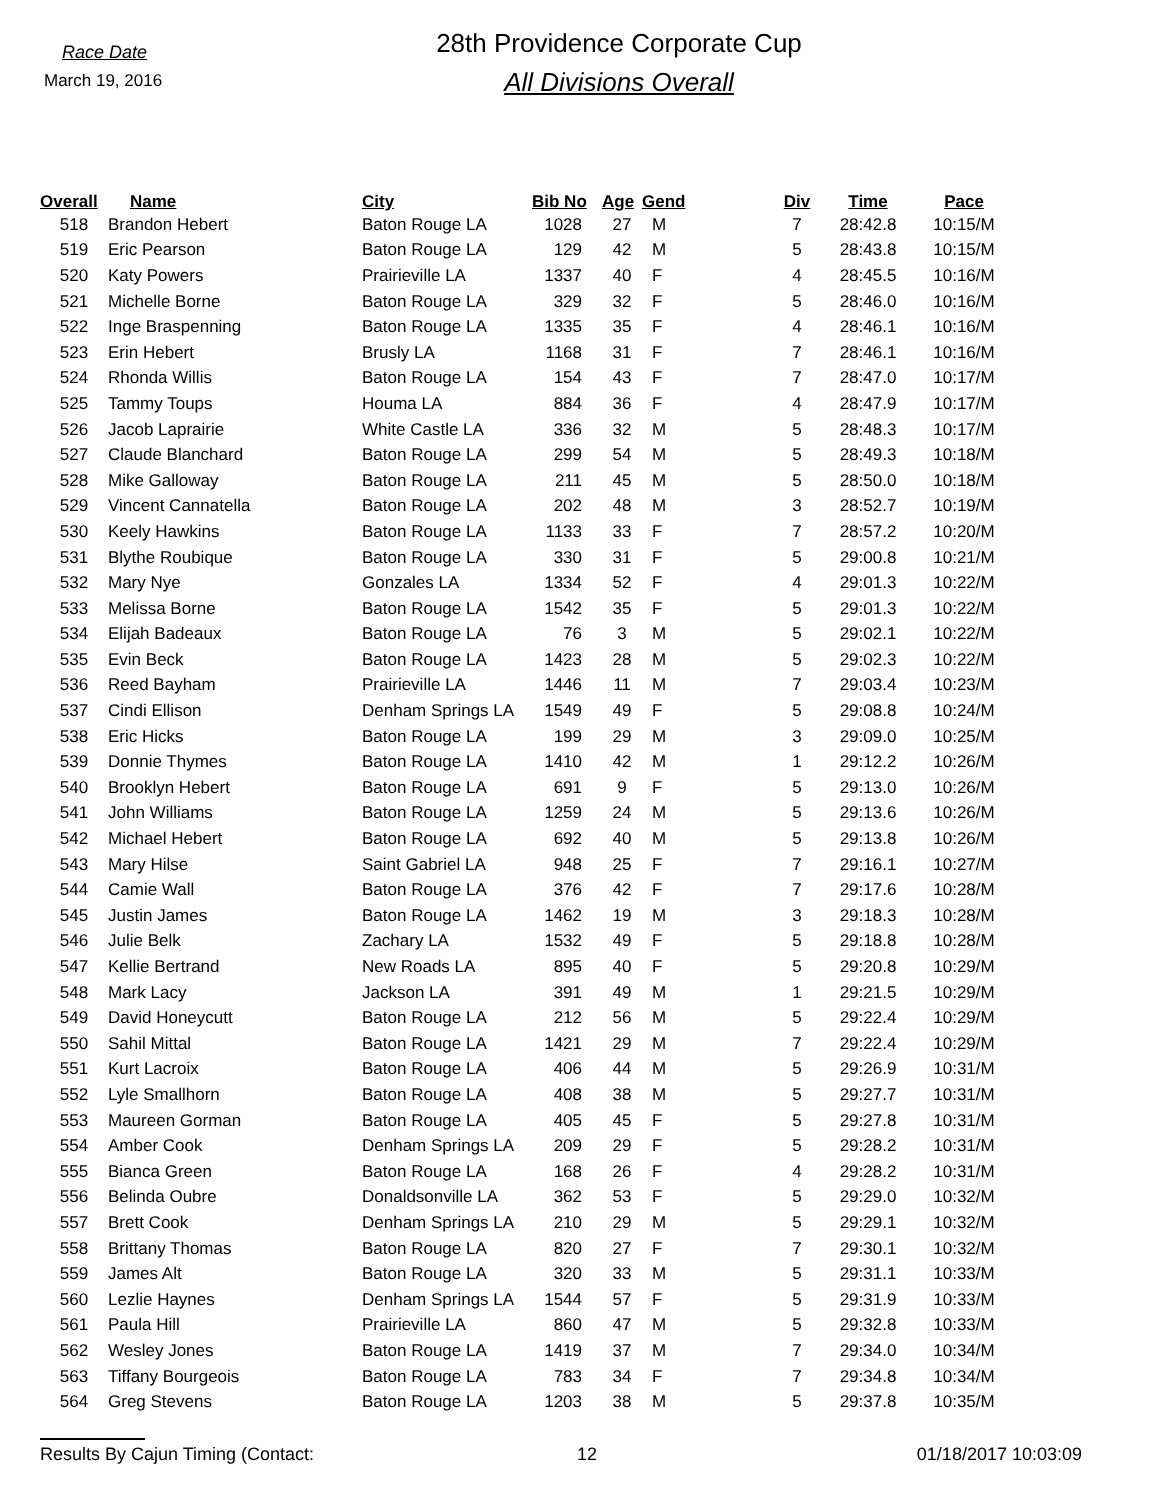Race Date
March 19, 2016
28th Providence Corporate Cup
All Divisions Overall
| Overall | Name | City | Bib No | Age | Gend | Div | Time | Pace |
| --- | --- | --- | --- | --- | --- | --- | --- | --- |
| 518 | Brandon Hebert | Baton Rouge LA | 1028 | 27 | M | 7 | 28:42.8 | 10:15/M |
| 519 | Eric Pearson | Baton Rouge LA | 129 | 42 | M | 5 | 28:43.8 | 10:15/M |
| 520 | Katy Powers | Prairieville LA | 1337 | 40 | F | 4 | 28:45.5 | 10:16/M |
| 521 | Michelle Borne | Baton Rouge LA | 329 | 32 | F | 5 | 28:46.0 | 10:16/M |
| 522 | Inge Braspenning | Baton Rouge LA | 1335 | 35 | F | 4 | 28:46.1 | 10:16/M |
| 523 | Erin Hebert | Brusly LA | 1168 | 31 | F | 7 | 28:46.1 | 10:16/M |
| 524 | Rhonda Willis | Baton Rouge LA | 154 | 43 | F | 7 | 28:47.0 | 10:17/M |
| 525 | Tammy Toups | Houma LA | 884 | 36 | F | 4 | 28:47.9 | 10:17/M |
| 526 | Jacob Laprairie | White Castle LA | 336 | 32 | M | 5 | 28:48.3 | 10:17/M |
| 527 | Claude Blanchard | Baton Rouge LA | 299 | 54 | M | 5 | 28:49.3 | 10:18/M |
| 528 | Mike Galloway | Baton Rouge LA | 211 | 45 | M | 5 | 28:50.0 | 10:18/M |
| 529 | Vincent Cannatella | Baton Rouge LA | 202 | 48 | M | 3 | 28:52.7 | 10:19/M |
| 530 | Keely Hawkins | Baton Rouge LA | 1133 | 33 | F | 7 | 28:57.2 | 10:20/M |
| 531 | Blythe Roubique | Baton Rouge LA | 330 | 31 | F | 5 | 29:00.8 | 10:21/M |
| 532 | Mary Nye | Gonzales LA | 1334 | 52 | F | 4 | 29:01.3 | 10:22/M |
| 533 | Melissa Borne | Baton Rouge LA | 1542 | 35 | F | 5 | 29:01.3 | 10:22/M |
| 534 | Elijah Badeaux | Baton Rouge LA | 76 | 3 | M | 5 | 29:02.1 | 10:22/M |
| 535 | Evin Beck | Baton Rouge LA | 1423 | 28 | M | 5 | 29:02.3 | 10:22/M |
| 536 | Reed Bayham | Prairieville LA | 1446 | 11 | M | 7 | 29:03.4 | 10:23/M |
| 537 | Cindi Ellison | Denham Springs LA | 1549 | 49 | F | 5 | 29:08.8 | 10:24/M |
| 538 | Eric Hicks | Baton Rouge LA | 199 | 29 | M | 3 | 29:09.0 | 10:25/M |
| 539 | Donnie Thymes | Baton Rouge LA | 1410 | 42 | M | 1 | 29:12.2 | 10:26/M |
| 540 | Brooklyn Hebert | Baton Rouge LA | 691 | 9 | F | 5 | 29:13.0 | 10:26/M |
| 541 | John Williams | Baton Rouge LA | 1259 | 24 | M | 5 | 29:13.6 | 10:26/M |
| 542 | Michael Hebert | Baton Rouge LA | 692 | 40 | M | 5 | 29:13.8 | 10:26/M |
| 543 | Mary Hilse | Saint Gabriel LA | 948 | 25 | F | 7 | 29:16.1 | 10:27/M |
| 544 | Camie Wall | Baton Rouge LA | 376 | 42 | F | 7 | 29:17.6 | 10:28/M |
| 545 | Justin James | Baton Rouge LA | 1462 | 19 | M | 3 | 29:18.3 | 10:28/M |
| 546 | Julie Belk | Zachary LA | 1532 | 49 | F | 5 | 29:18.8 | 10:28/M |
| 547 | Kellie Bertrand | New Roads LA | 895 | 40 | F | 5 | 29:20.8 | 10:29/M |
| 548 | Mark Lacy | Jackson LA | 391 | 49 | M | 1 | 29:21.5 | 10:29/M |
| 549 | David Honeycutt | Baton Rouge LA | 212 | 56 | M | 5 | 29:22.4 | 10:29/M |
| 550 | Sahil Mittal | Baton Rouge LA | 1421 | 29 | M | 7 | 29:22.4 | 10:29/M |
| 551 | Kurt Lacroix | Baton Rouge LA | 406 | 44 | M | 5 | 29:26.9 | 10:31/M |
| 552 | Lyle Smallhorn | Baton Rouge LA | 408 | 38 | M | 5 | 29:27.7 | 10:31/M |
| 553 | Maureen Gorman | Baton Rouge LA | 405 | 45 | F | 5 | 29:27.8 | 10:31/M |
| 554 | Amber Cook | Denham Springs LA | 209 | 29 | F | 5 | 29:28.2 | 10:31/M |
| 555 | Bianca Green | Baton Rouge LA | 168 | 26 | F | 4 | 29:28.2 | 10:31/M |
| 556 | Belinda Oubre | Donaldsonville LA | 362 | 53 | F | 5 | 29:29.0 | 10:32/M |
| 557 | Brett Cook | Denham Springs LA | 210 | 29 | M | 5 | 29:29.1 | 10:32/M |
| 558 | Brittany Thomas | Baton Rouge LA | 820 | 27 | F | 7 | 29:30.1 | 10:32/M |
| 559 | James Alt | Baton Rouge LA | 320 | 33 | M | 5 | 29:31.1 | 10:33/M |
| 560 | Lezlie Haynes | Denham Springs LA | 1544 | 57 | F | 5 | 29:31.9 | 10:33/M |
| 561 | Paula Hill | Prairieville LA | 860 | 47 | M | 5 | 29:32.8 | 10:33/M |
| 562 | Wesley Jones | Baton Rouge LA | 1419 | 37 | M | 7 | 29:34.0 | 10:34/M |
| 563 | Tiffany Bourgeois | Baton Rouge LA | 783 | 34 | F | 7 | 29:34.8 | 10:34/M |
| 564 | Greg Stevens | Baton Rouge LA | 1203 | 38 | M | 5 | 29:37.8 | 10:35/M |
Results By Cajun Timing (Contact: 12 01/18/2017 10:03:09